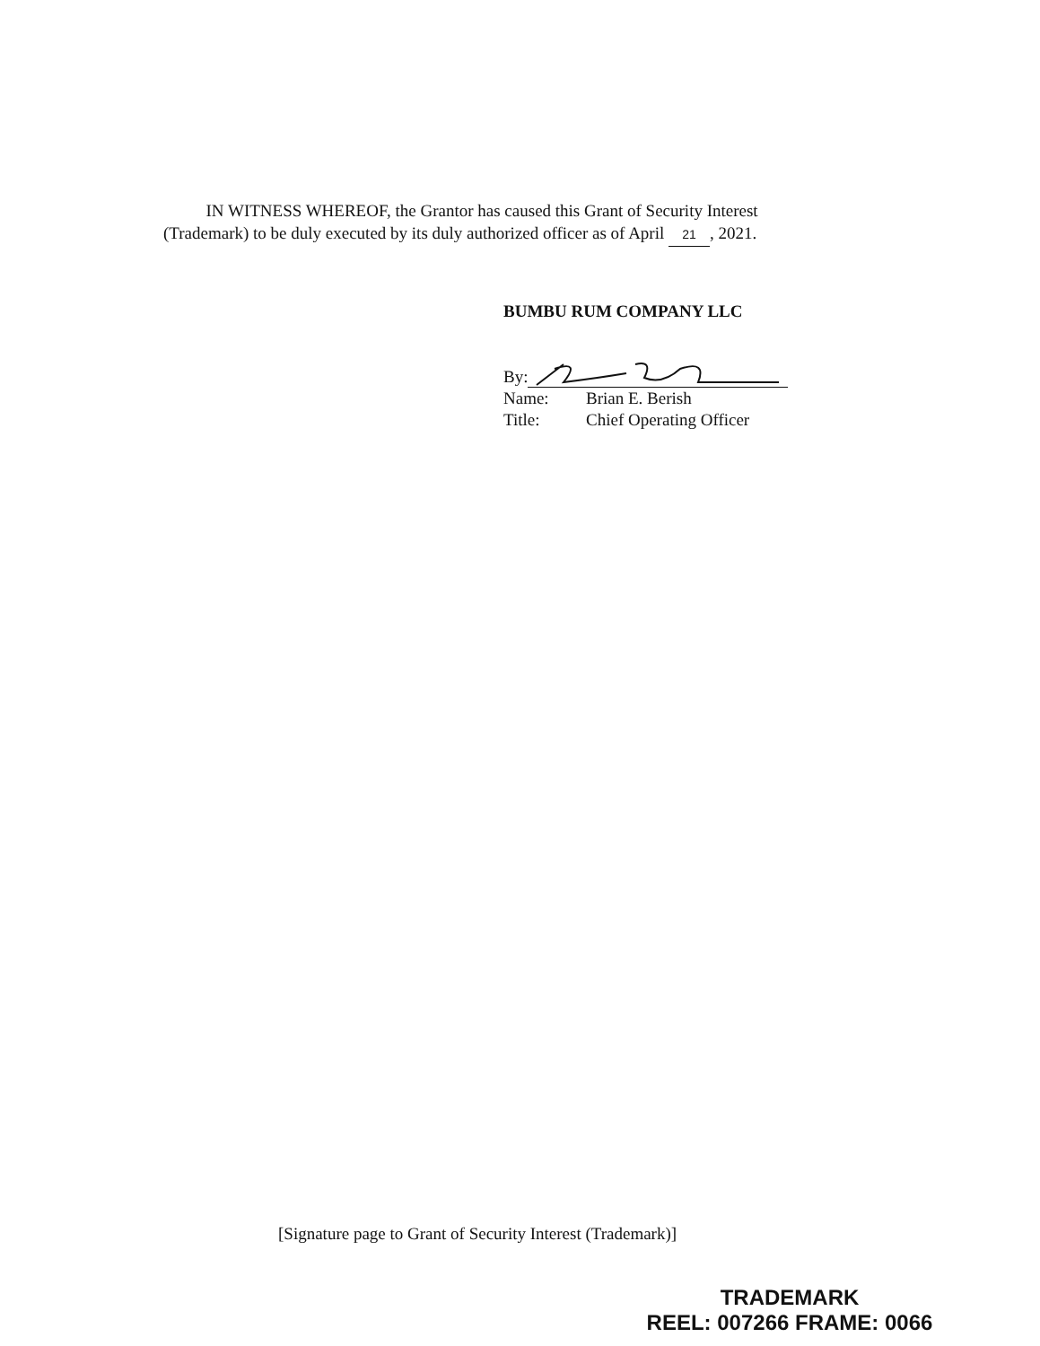IN WITNESS WHEREOF, the Grantor has caused this Grant of Security Interest (Trademark) to be duly executed by its duly authorized officer as of April 21, 2021.
BUMBU RUM COMPANY LLC
By:
Name: Brian E. Berish
Title: Chief Operating Officer
[Signature page to Grant of Security Interest (Trademark)]
TRADEMARK
REEL: 007266 FRAME: 0066